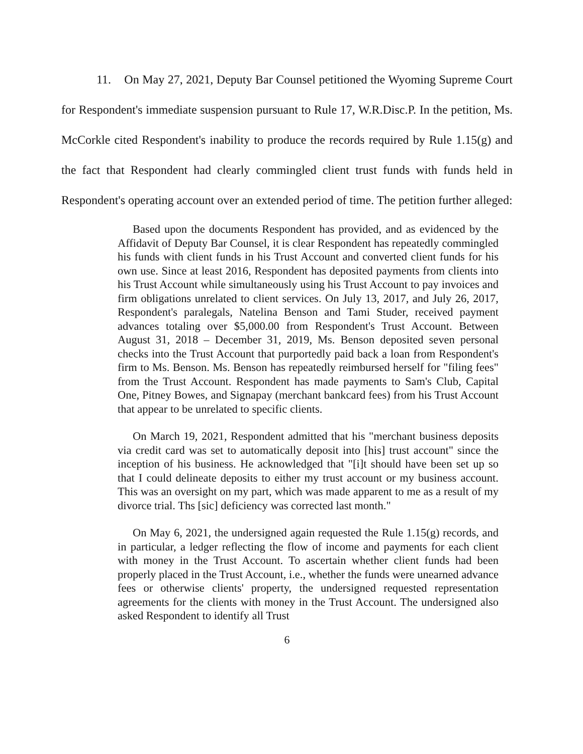11. On May 27, 2021, Deputy Bar Counsel petitioned the Wyoming Supreme Court for Respondent's immediate suspension pursuant to Rule 17, W.R.Disc.P. In the petition, Ms. McCorkle cited Respondent's inability to produce the records required by Rule 1.15(g) and the fact that Respondent had clearly commingled client trust funds with funds held in Respondent's operating account over an extended period of time. The petition further alleged:
Based upon the documents Respondent has provided, and as evidenced by the Affidavit of Deputy Bar Counsel, it is clear Respondent has repeatedly commingled his funds with client funds in his Trust Account and converted client funds for his own use. Since at least 2016, Respondent has deposited payments from clients into his Trust Account while simultaneously using his Trust Account to pay invoices and firm obligations unrelated to client services. On July 13, 2017, and July 26, 2017, Respondent's paralegals, Natelina Benson and Tami Studer, received payment advances totaling over $5,000.00 from Respondent's Trust Account. Between August 31, 2018 – December 31, 2019, Ms. Benson deposited seven personal checks into the Trust Account that purportedly paid back a loan from Respondent's firm to Ms. Benson. Ms. Benson has repeatedly reimbursed herself for "filing fees" from the Trust Account. Respondent has made payments to Sam's Club, Capital One, Pitney Bowes, and Signapay (merchant bankcard fees) from his Trust Account that appear to be unrelated to specific clients.
On March 19, 2021, Respondent admitted that his "merchant business deposits via credit card was set to automatically deposit into [his] trust account" since the inception of his business. He acknowledged that "[i]t should have been set up so that I could delineate deposits to either my trust account or my business account. This was an oversight on my part, which was made apparent to me as a result of my divorce trial. Ths [sic] deficiency was corrected last month."
On May 6, 2021, the undersigned again requested the Rule 1.15(g) records, and in particular, a ledger reflecting the flow of income and payments for each client with money in the Trust Account. To ascertain whether client funds had been properly placed in the Trust Account, i.e., whether the funds were unearned advance fees or otherwise clients' property, the undersigned requested representation agreements for the clients with money in the Trust Account. The undersigned also asked Respondent to identify all Trust
6